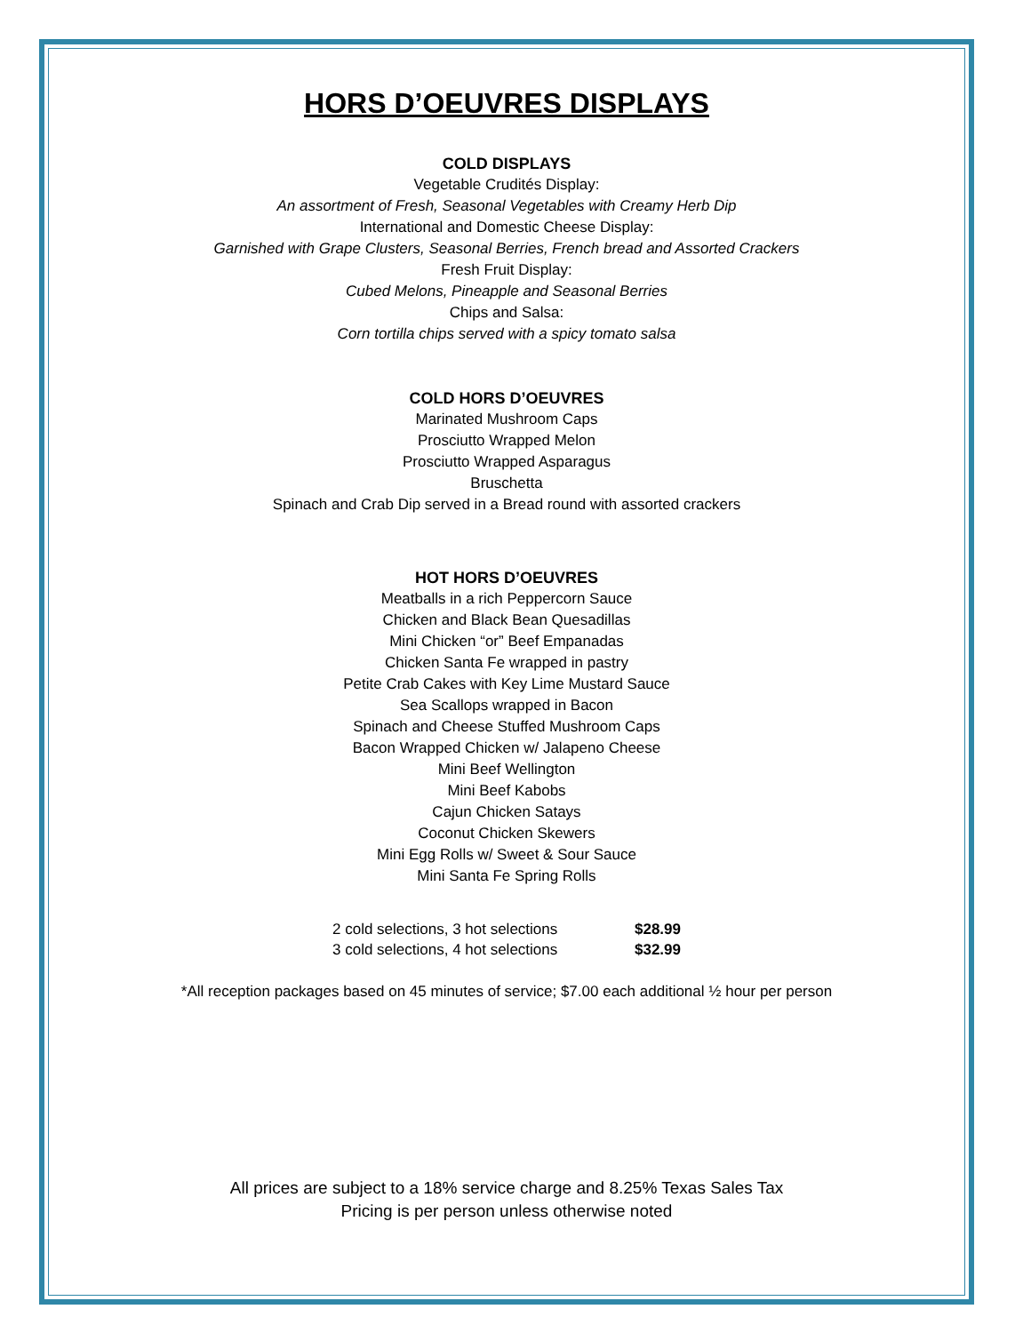HORS D’OEUVRES DISPLAYS
COLD DISPLAYS
Vegetable Crudités Display:
An assortment of Fresh, Seasonal Vegetables with Creamy Herb Dip
International and Domestic Cheese Display:
Garnished with Grape Clusters, Seasonal Berries, French bread and Assorted Crackers
Fresh Fruit Display:
Cubed Melons, Pineapple and Seasonal Berries
Chips and Salsa:
Corn tortilla chips served with a spicy tomato salsa
COLD HORS D’OEUVRES
Marinated Mushroom Caps
Prosciutto Wrapped Melon
Prosciutto Wrapped Asparagus
Bruschetta
Spinach and Crab Dip served in a Bread round with assorted crackers
HOT HORS D’OEUVRES
Meatballs in a rich Peppercorn Sauce
Chicken and Black Bean Quesadillas
Mini Chicken “or” Beef Empanadas
Chicken Santa Fe wrapped in pastry
Petite Crab Cakes with Key Lime Mustard Sauce
Sea Scallops wrapped in Bacon
Spinach and Cheese Stuffed Mushroom Caps
Bacon Wrapped Chicken w/ Jalapeno Cheese
Mini Beef Wellington
Mini Beef Kabobs
Cajun Chicken Satays
Coconut Chicken Skewers
Mini Egg Rolls w/ Sweet & Sour Sauce
Mini Santa Fe Spring Rolls
| 2 cold selections, 3 hot selections | $28.99 |
| 3 cold selections, 4 hot selections | $32.99 |
*All reception packages based on 45 minutes of service; $7.00 each additional ½ hour per person
All prices are subject to a 18% service charge and 8.25% Texas Sales Tax
Pricing is per person unless otherwise noted